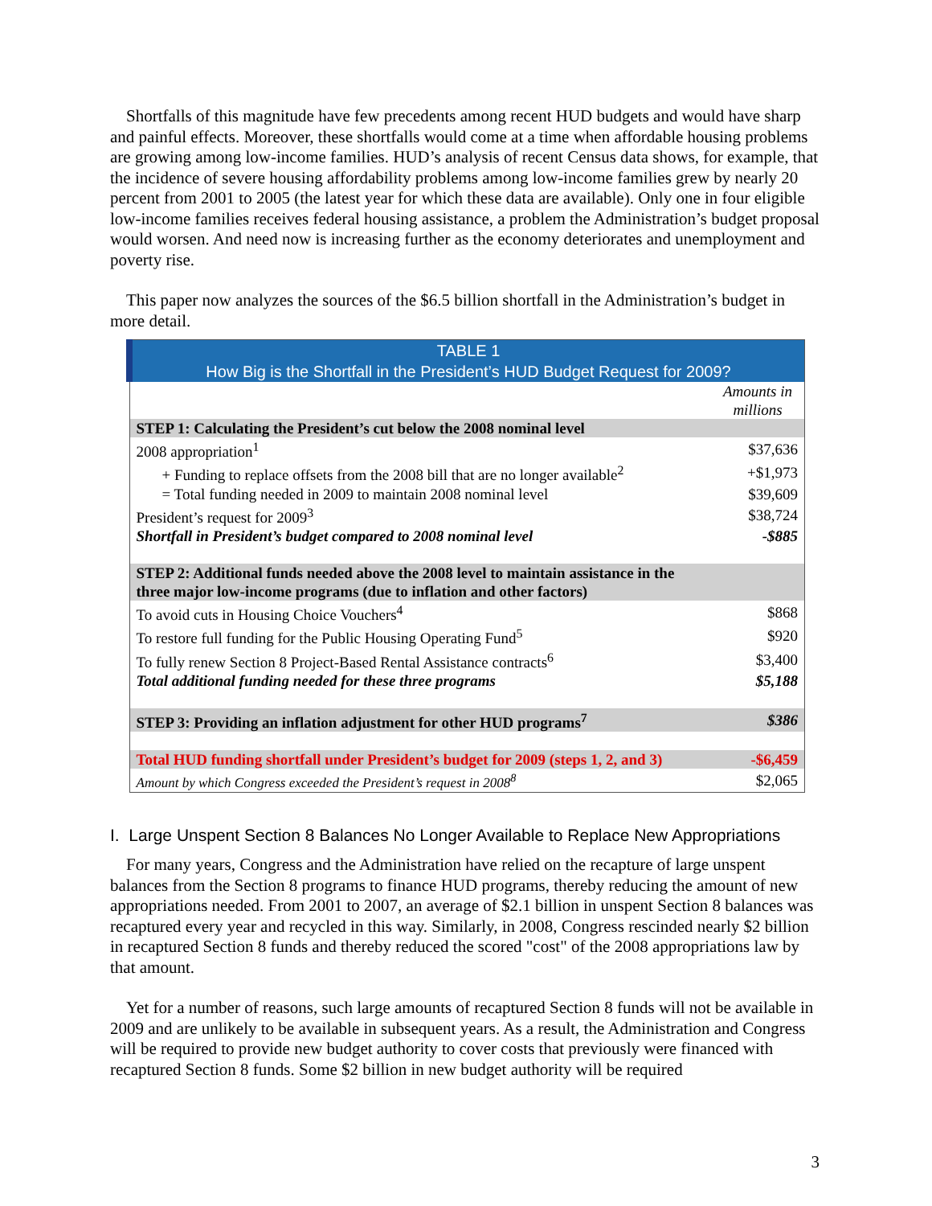Shortfalls of this magnitude have few precedents among recent HUD budgets and would have sharp and painful effects. Moreover, these shortfalls would come at a time when affordable housing problems are growing among low-income families. HUD’s analysis of recent Census data shows, for example, that the incidence of severe housing affordability problems among low-income families grew by nearly 20 percent from 2001 to 2005 (the latest year for which these data are available). Only one in four eligible low-income families receives federal housing assistance, a problem the Administration’s budget proposal would worsen. And need now is increasing further as the economy deteriorates and unemployment and poverty rise.
This paper now analyzes the sources of the $6.5 billion shortfall in the Administration’s budget in more detail.
| TABLE 1 How Big is the Shortfall in the President’s HUD Budget Request for 2009? | |
| | Amounts in millions |
| STEP 1: Calculating the President’s cut below the 2008 nominal level | |
| 2008 appropriation<sup>1</sup> | $37,636 |
| + Funding to replace offsets from the 2008 bill that are no longer available<sup>2</sup> | +$1,973 |
| = Total funding needed in 2009 to maintain 2008 nominal level | $39,609 |
| President’s request for 2009<sup>3</sup> | $38,724 |
| Shortfall in President’s budget compared to 2008 nominal level | -$885 |
| STEP 2: Additional funds needed above the 2008 level to maintain assistance in the three major low-income programs (due to inflation and other factors) | |
| To avoid cuts in Housing Choice Vouchers<sup>4</sup> | $868 |
| To restore full funding for the Public Housing Operating Fund<sup>5</sup> | $920 |
| To fully renew Section 8 Project-Based Rental Assistance contracts<sup>6</sup> | $3,400 |
| Total additional funding needed for these three programs | $5,188 |
| STEP 3: Providing an inflation adjustment for other HUD programs<sup>7</sup> | $386 |
| Total HUD funding shortfall under President’s budget for 2009 (steps 1, 2, and 3) | -$6,459 |
| Amount by which Congress exceeded the President’s request in 2008<sup>8</sup> | $2,065 |
I. Large Unspent Section 8 Balances No Longer Available to Replace New Appropriations
For many years, Congress and the Administration have relied on the recapture of large unspent balances from the Section 8 programs to finance HUD programs, thereby reducing the amount of new appropriations needed. From 2001 to 2007, an average of $2.1 billion in unspent Section 8 balances was recaptured every year and recycled in this way. Similarly, in 2008, Congress rescinded nearly $2 billion in recaptured Section 8 funds and thereby reduced the scored "cost" of the 2008 appropriations law by that amount.
Yet for a number of reasons, such large amounts of recaptured Section 8 funds will not be available in 2009 and are unlikely to be available in subsequent years. As a result, the Administration and Congress will be required to provide new budget authority to cover costs that previously were financed with recaptured Section 8 funds. Some $2 billion in new budget authority will be required
3